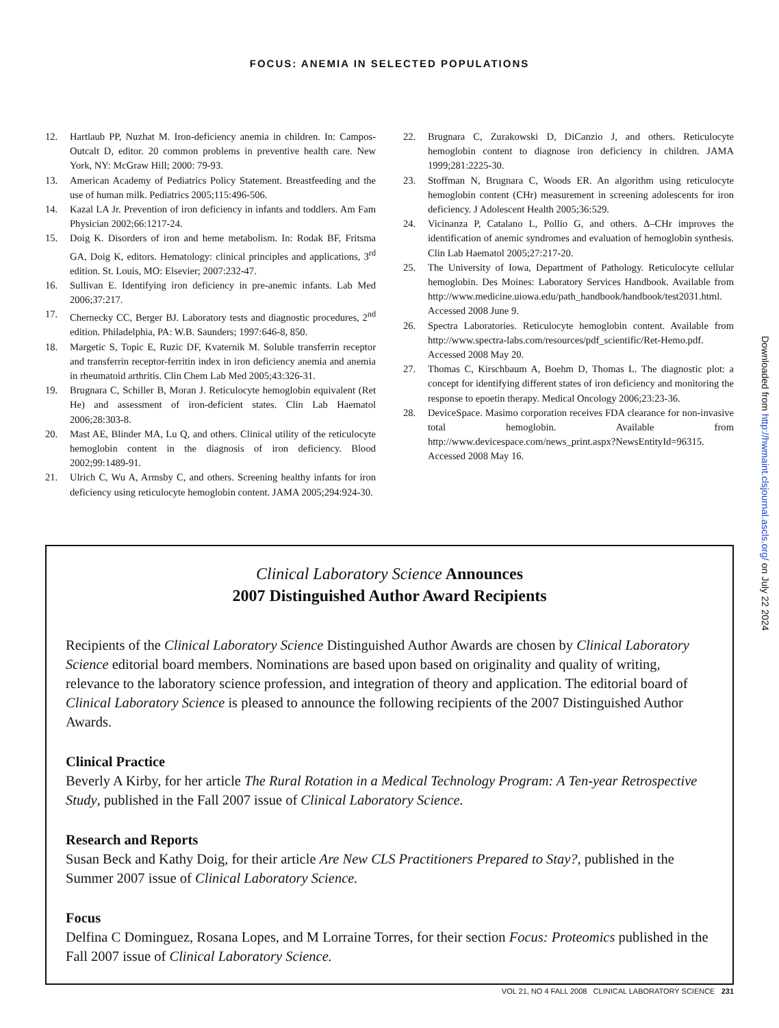FOCUS: ANEMIA IN SELECTED POPULATIONS
12. Hartlaub PP, Nuzhat M. Iron-deficiency anemia in children. In: Campos-Outcalt D, editor. 20 common problems in preventive health care. New York, NY: McGraw Hill; 2000: 79-93.
13. American Academy of Pediatrics Policy Statement. Breastfeeding and the use of human milk. Pediatrics 2005;115:496-506.
14. Kazal LA Jr. Prevention of iron deficiency in infants and toddlers. Am Fam Physician 2002;66:1217-24.
15. Doig K. Disorders of iron and heme metabolism. In: Rodak BF, Fritsma GA, Doig K, editors. Hematology: clinical principles and applications, 3<sup>rd</sup> edition. St. Louis, MO: Elsevier; 2007:232-47.
16. Sullivan E. Identifying iron deficiency in pre-anemic infants. Lab Med 2006;37:217.
17. Chernecky CC, Berger BJ. Laboratory tests and diagnostic procedures, 2<sup>nd</sup> edition. Philadelphia, PA: W.B. Saunders; 1997:646-8, 850.
18. Margetic S, Topic E, Ruzic DF, Kvaternik M. Soluble transferrin receptor and transferrin receptor-ferritin index in iron deficiency anemia and anemia in rheumatoid arthritis. Clin Chem Lab Med 2005;43:326-31.
19. Brugnara C, Schiller B, Moran J. Reticulocyte hemoglobin equivalent (Ret He) and assessment of iron-deficient states. Clin Lab Haematol 2006;28:303-8.
20. Mast AE, Blinder MA, Lu Q, and others. Clinical utility of the reticulocyte hemoglobin content in the diagnosis of iron deficiency. Blood 2002;99:1489-91.
21. Ulrich C, Wu A, Armsby C, and others. Screening healthy infants for iron deficiency using reticulocyte hemoglobin content. JAMA 2005;294:924-30.
22. Brugnara C, Zurakowski D, DiCanzio J, and others. Reticulocyte hemoglobin content to diagnose iron deficiency in children. JAMA 1999;281:2225-30.
23. Stoffman N, Brugnara C, Woods ER. An algorithm using reticulocyte hemoglobin content (CHr) measurement in screening adolescents for iron deficiency. J Adolescent Health 2005;36:529.
24. Vicinanza P, Catalano L, Pollio G, and others. Δ–CHr improves the identification of anemic syndromes and evaluation of hemoglobin synthesis. Clin Lab Haematol 2005;27:217-20.
25. The University of Iowa, Department of Pathology. Reticulocyte cellular hemoglobin. Des Moines: Laboratory Services Handbook. Available from http://www.medicine.uiowa.edu/path_handbook/handbook/test2031.html. Accessed 2008 June 9.
26. Spectra Laboratories. Reticulocyte hemoglobin content. Available from http://www.spectra-labs.com/resources/pdf_scientific/Ret-Hemo.pdf. Accessed 2008 May 20.
27. Thomas C, Kirschbaum A, Boehm D, Thomas L. The diagnostic plot: a concept for identifying different states of iron deficiency and monitoring the response to epoetin therapy. Medical Oncology 2006;23:23-36.
28. DeviceSpace. Masimo corporation receives FDA clearance for non-invasive total hemoglobin. Available from http://www.devicespace.com/news_print.aspx?NewsEntityId=96315. Accessed 2008 May 16.
Clinical Laboratory Science Announces
2007 Distinguished Author Award Recipients
Recipients of the Clinical Laboratory Science Distinguished Author Awards are chosen by Clinical Laboratory Science editorial board members. Nominations are based upon based on originality and quality of writing, relevance to the laboratory science profession, and integration of theory and application. The editorial board of Clinical Laboratory Science is pleased to announce the following recipients of the 2007 Distinguished Author Awards.
Clinical Practice
Beverly A Kirby, for her article The Rural Rotation in a Medical Technology Program: A Ten-year Retrospective Study, published in the Fall 2007 issue of Clinical Laboratory Science.
Research and Reports
Susan Beck and Kathy Doig, for their article Are New CLS Practitioners Prepared to Stay?, published in the Summer 2007 issue of Clinical Laboratory Science.
Focus
Delfina C Dominguez, Rosana Lopes, and M Lorraine Torres, for their section Focus: Proteomics published in the Fall 2007 issue of Clinical Laboratory Science.
Downloaded from http://hwmaint.clsjournal.ascls.org/ on July 22 2024
VOL 21, NO 4 FALL 2008 CLINICAL LABORATORY SCIENCE 231